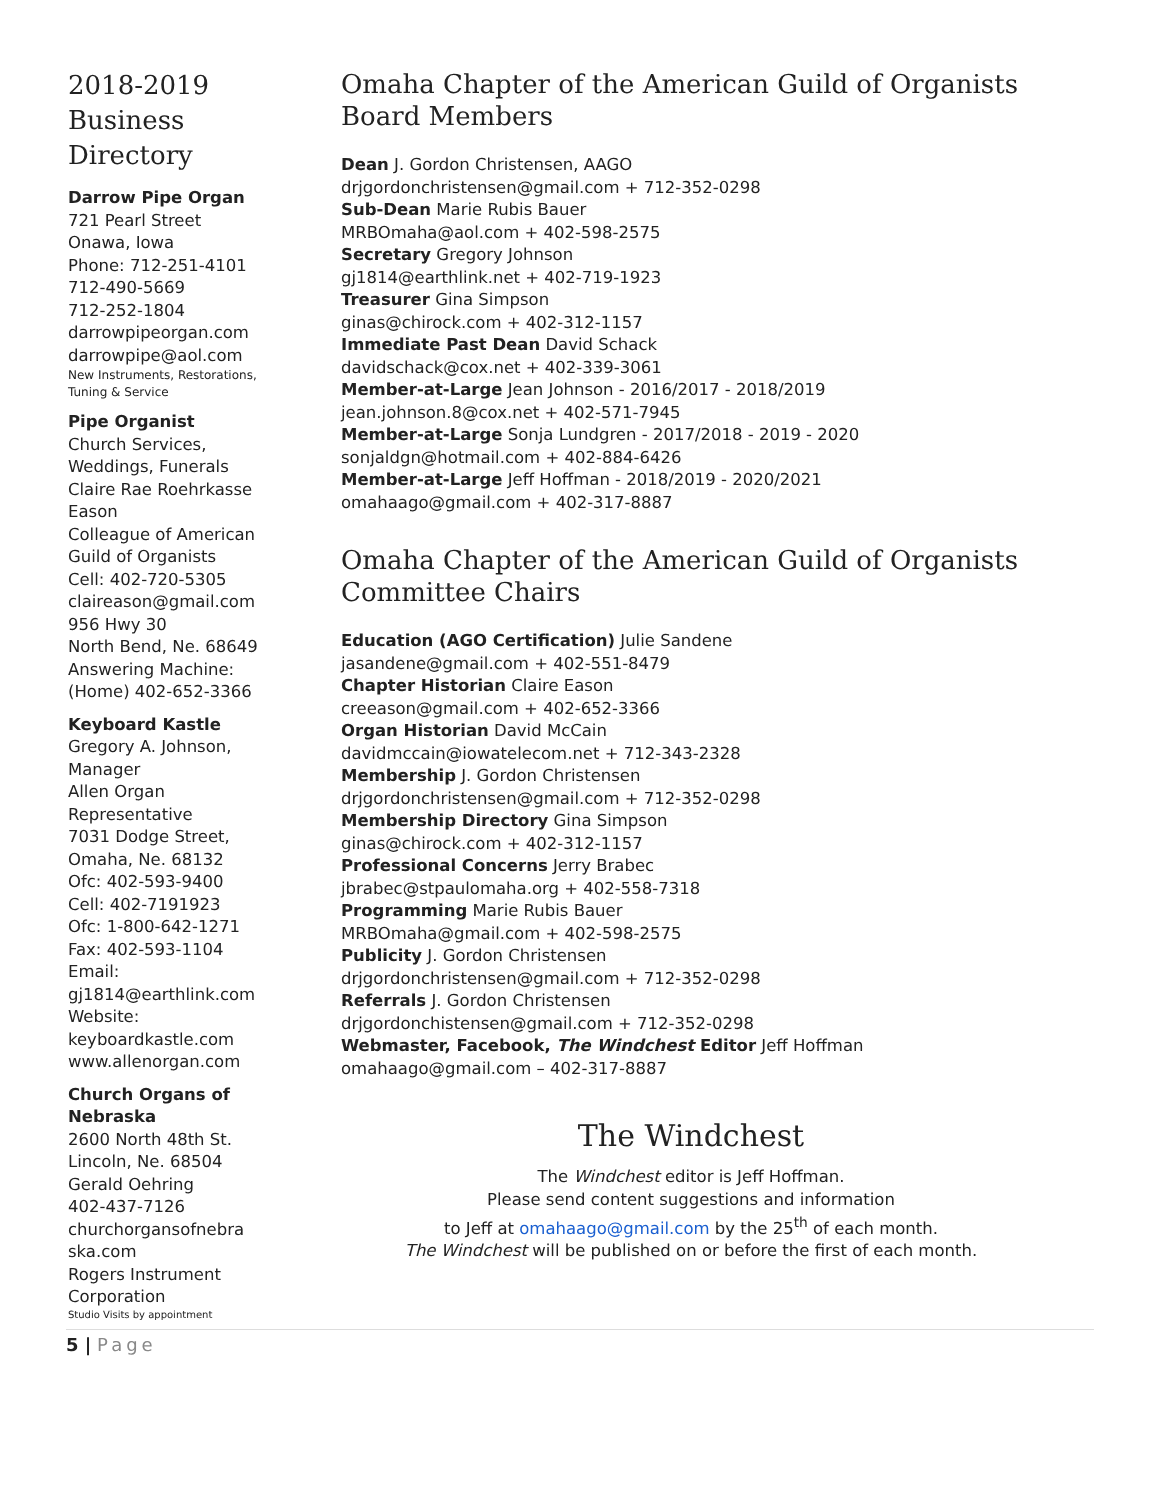2018-2019 Business Directory
Darrow Pipe Organ
721 Pearl Street
Onawa, Iowa
Phone: 712-251-4101
712-490-5669
712-252-1804
darrowpipeorgan.com
darrowpipe@aol.com
New Instruments, Restorations, Tuning & Service
Pipe Organist
Church Services, Weddings, Funerals
Claire Rae Roehrkasse Eason
Colleague of American Guild of Organists
Cell: 402-720-5305
claireason@gmail.com
956 Hwy 30
North Bend, Ne. 68649
Answering Machine: (Home) 402-652-3366
Keyboard Kastle
Gregory A. Johnson, Manager
Allen Organ Representative
7031 Dodge Street, Omaha, Ne. 68132
Ofc: 402-593-9400
Cell: 402-7191923
Ofc: 1-800-642-1271
Fax: 402-593-1104
Email:
gj1814@earthlink.com
Website:
keyboardkastle.com
www.allenorgan.com
Church Organs of Nebraska
2600 North 48th St.
Lincoln, Ne. 68504
Gerald Oehring
402-437-7126
churchorgansofnebra ska.com
Rogers Instrument Corporation
Studio Visits by appointment
Omaha Chapter of the American Guild of Organists Board Members
Dean J. Gordon Christensen, AAGO
drjgordonchristensen@gmail.com + 712-352-0298
Sub-Dean Marie Rubis Bauer
MRBOmaha@aol.com + 402-598-2575
Secretary Gregory Johnson
gj1814@earthlink.net + 402-719-1923
Treasurer Gina Simpson
ginas@chirock.com + 402-312-1157
Immediate Past Dean David Schack
davidschack@cox.net + 402-339-3061
Member-at-Large Jean Johnson - 2016/2017 - 2018/2019
jean.johnson.8@cox.net + 402-571-7945
Member-at-Large Sonja Lundgren - 2017/2018 - 2019 - 2020
sonjaldgn@hotmail.com + 402-884-6426
Member-at-Large Jeff Hoffman - 2018/2019 - 2020/2021
omahaago@gmail.com + 402-317-8887
Omaha Chapter of the American Guild of Organists Committee Chairs
Education (AGO Certification) Julie Sandene
jasandene@gmail.com + 402-551-8479
Chapter Historian Claire Eason
creeason@gmail.com + 402-652-3366
Organ Historian David McCain
davidmccain@iowatelecom.net + 712-343-2328
Membership J. Gordon Christensen
drjgordonchristensen@gmail.com + 712-352-0298
Membership Directory Gina Simpson
ginas@chirock.com + 402-312-1157
Professional Concerns Jerry Brabec
jbrabec@stpaulomaha.org + 402-558-7318
Programming Marie Rubis Bauer
MRBOmaha@gmail.com + 402-598-2575
Publicity J. Gordon Christensen
drjgordonchristensen@gmail.com + 712-352-0298
Referrals J. Gordon Christensen
drjgordonchistensen@gmail.com + 712-352-0298
Webmaster, Facebook, The Windchest Editor Jeff Hoffman
omahaago@gmail.com – 402-317-8887
The Windchest
The Windchest editor is Jeff Hoffman.
Please send content suggestions and information
to Jeff at omahaago@gmail.com by the 25<sup>th</sup> of each month.
The Windchest will be published on or before the first of each month.
5 | Page